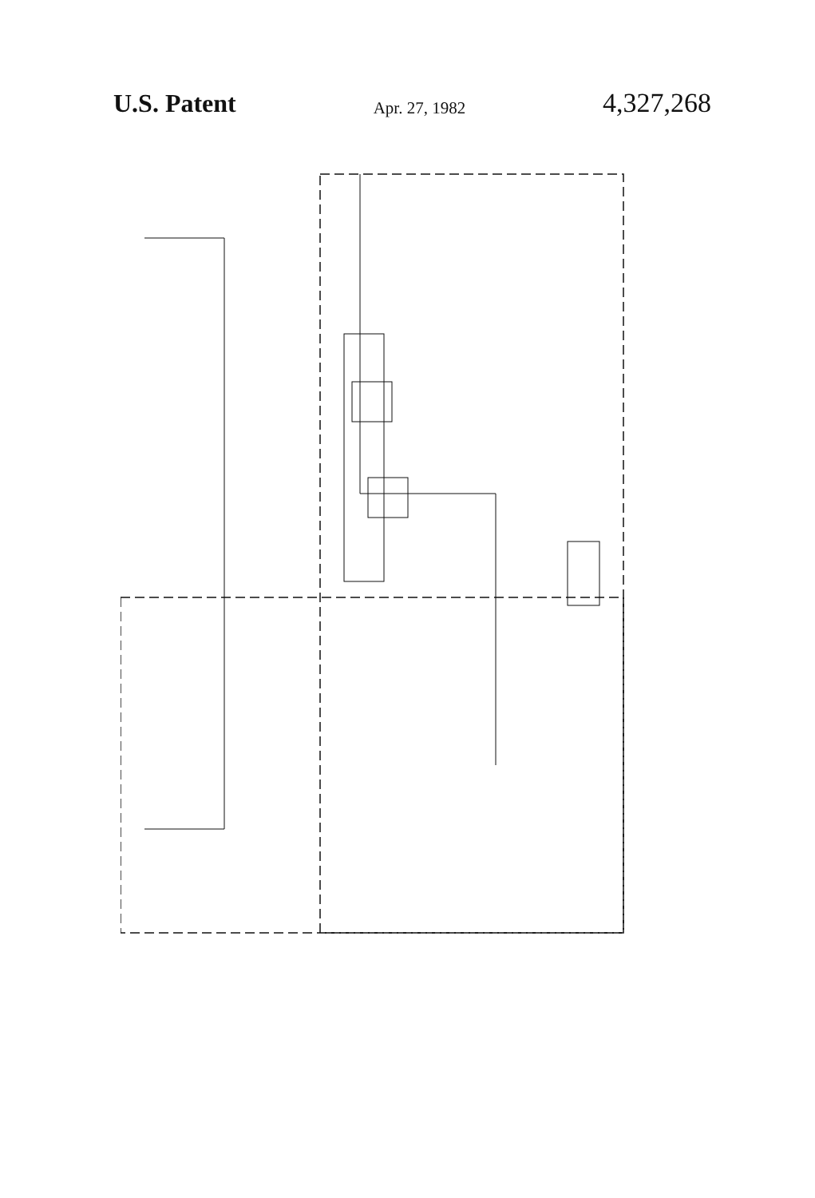U.S. Patent Apr. 27, 1982 4,327,268
DC HF INV AC DC CNV RCF IC1 IC2 IC3 IC4 IC5 DIGITAL CURRENT METER 6 5 0 0 TC PS CLR MANUAL AUTO +15V 0V -15V